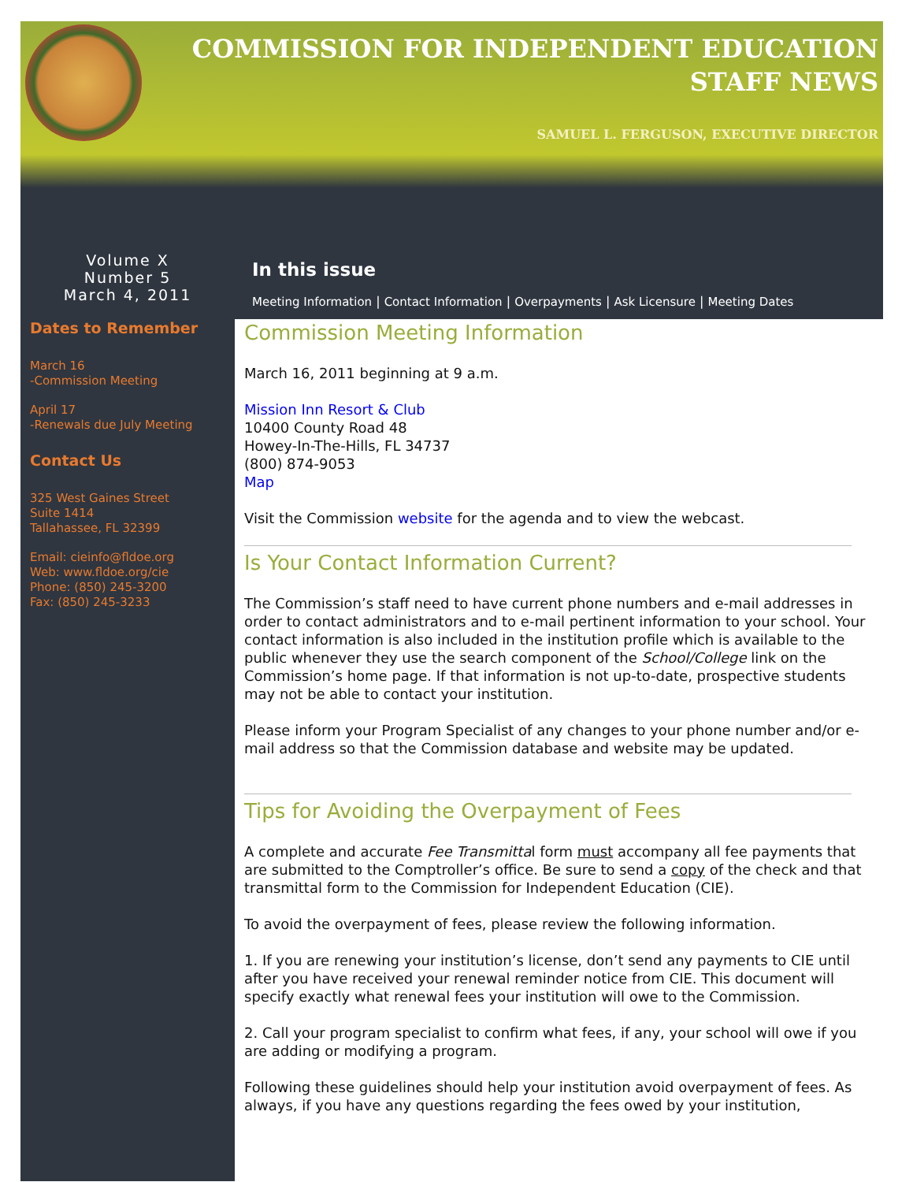COMMISSION FOR INDEPENDENT EDUCATION
STAFF NEWS
SAMUEL L. FERGUSON, EXECUTIVE DIRECTOR
Volume X
Number 5
March 4, 2011
Dates to Remember
March 16
-Commission Meeting
April 17
-Renewals due July Meeting
Contact Us
325 West Gaines Street
Suite 1414
Tallahassee, FL 32399
Email: cieinfo@fldoe.org
Web: www.fldoe.org/cie
Phone: (850) 245-3200
Fax: (850) 245-3233
In this issue
Meeting Information | Contact Information | Overpayments | Ask Licensure | Meeting Dates
Commission Meeting Information
March 16, 2011 beginning at 9 a.m.
Mission Inn Resort & Club
10400 County Road 48
Howey-In-The-Hills, FL 34737
(800) 874-9053
Map
Visit the Commission website for the agenda and to view the webcast.
Is Your Contact Information Current?
The Commission’s staff need to have current phone numbers and e-mail addresses in order to contact administrators and to e-mail pertinent information to your school. Your contact information is also included in the institution profile which is available to the public whenever they use the search component of the School/College link on the Commission’s home page. If that information is not up-to-date, prospective students may not be able to contact your institution.
Please inform your Program Specialist of any changes to your phone number and/or e-mail address so that the Commission database and website may be updated.
Tips for Avoiding the Overpayment of Fees
A complete and accurate Fee Transmittal form must accompany all fee payments that are submitted to the Comptroller’s office. Be sure to send a copy of the check and that transmittal form to the Commission for Independent Education (CIE).
To avoid the overpayment of fees, please review the following information.
1. If you are renewing your institution’s license, don’t send any payments to CIE until after you have received your renewal reminder notice from CIE. This document will specify exactly what renewal fees your institution will owe to the Commission.
2. Call your program specialist to confirm what fees, if any, your school will owe if you are adding or modifying a program.
Following these guidelines should help your institution avoid overpayment of fees. As always, if you have any questions regarding the fees owed by your institution,